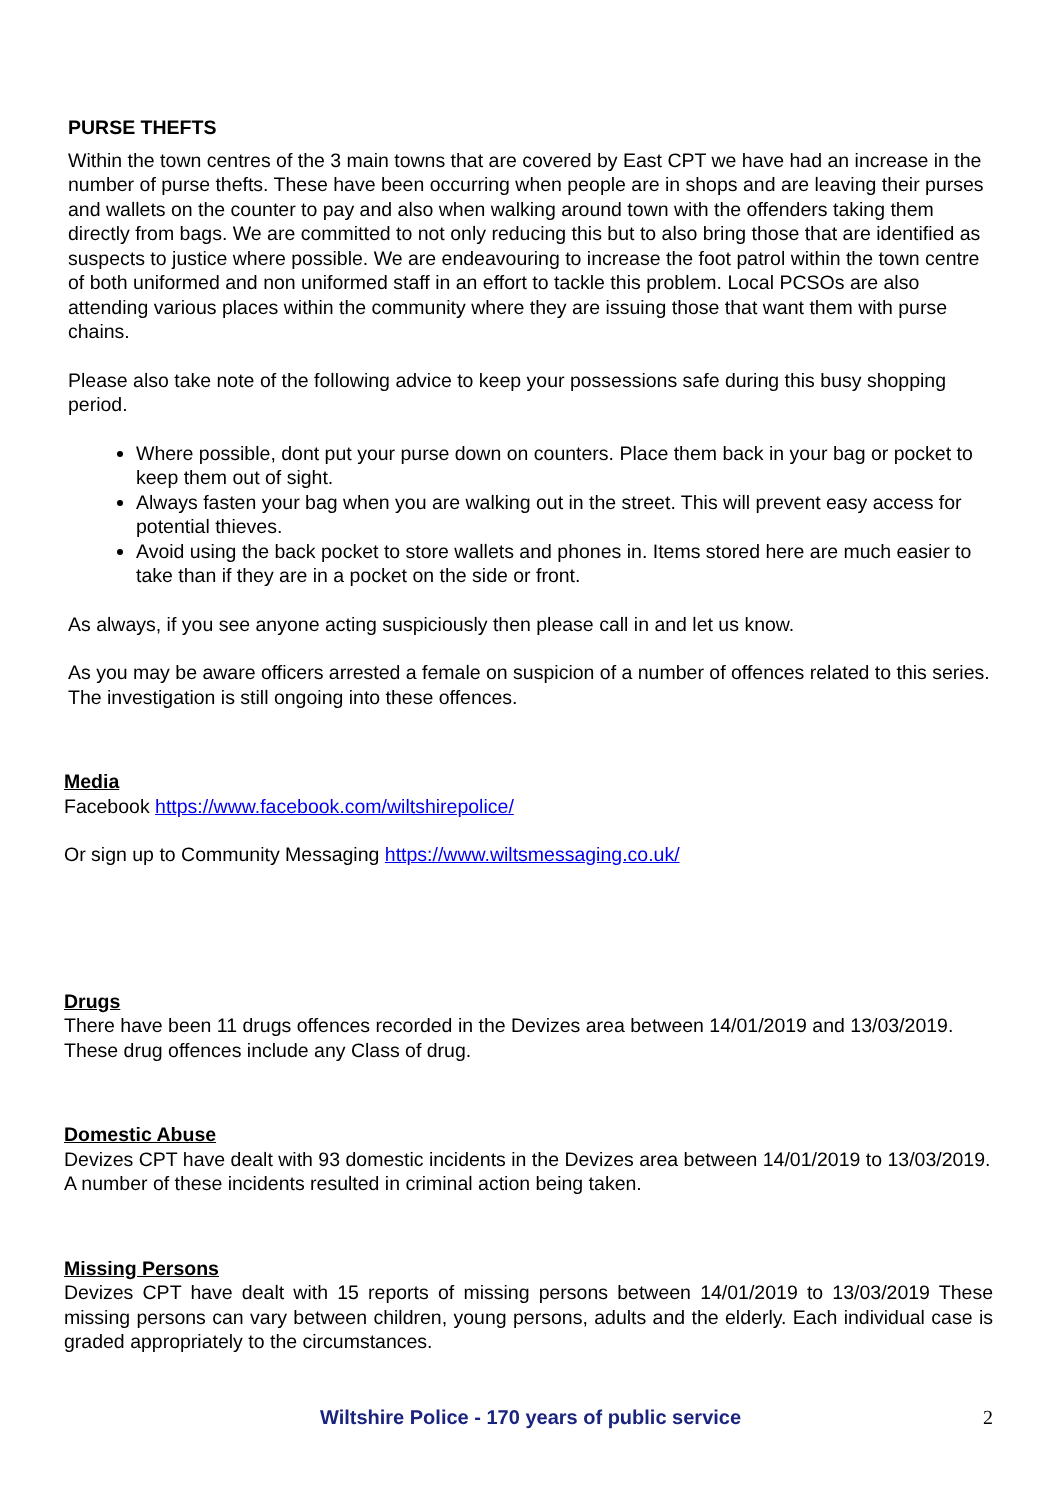PURSE THEFTS
Within the town centres of the 3 main towns that are covered by East CPT we have had an increase in the number of purse thefts. These have been occurring when people are in shops and are leaving their purses and wallets on the counter to pay and also when walking around town with the offenders taking them directly from bags. We are committed to not only reducing this but to also bring those that are identified as suspects to justice where possible. We are endeavouring to increase the foot patrol within the town centre of both uniformed and non uniformed staff in an effort to tackle this problem. Local PCSOs are also attending various places within the community where they are issuing those that want them with purse chains.
Please also take note of the following advice to keep your possessions safe during this busy shopping period.
Where possible, dont put your purse down on counters. Place them back in your bag or pocket to keep them out of sight.
Always fasten your bag when you are walking out in the street. This will prevent easy access for potential thieves.
Avoid using the back pocket to store wallets and phones in. Items stored here are much easier to take than if they are in a pocket on the side or front.
As always, if you see anyone acting suspiciously then please call in and let us know.
As you may be aware officers arrested a female on suspicion of a number of offences related to this series. The investigation is still ongoing into these offences.
Media
Facebook https://www.facebook.com/wiltshirepolice/
Or sign up to Community Messaging https://www.wiltsmessaging.co.uk/
Drugs
There have been 11 drugs offences recorded in the Devizes area between 14/01/2019 and 13/03/2019.
These drug offences include any Class of drug.
Domestic Abuse
Devizes CPT have dealt with 93 domestic incidents in the Devizes area between 14/01/2019 to 13/03/2019.
A number of these incidents resulted in criminal action being taken.
Missing Persons
Devizes CPT have dealt with 15 reports of missing persons between 14/01/2019 to 13/03/2019 These missing persons can vary between children, young persons, adults and the elderly. Each individual case is graded appropriately to the circumstances.
Wiltshire Police - 170 years of public service 2